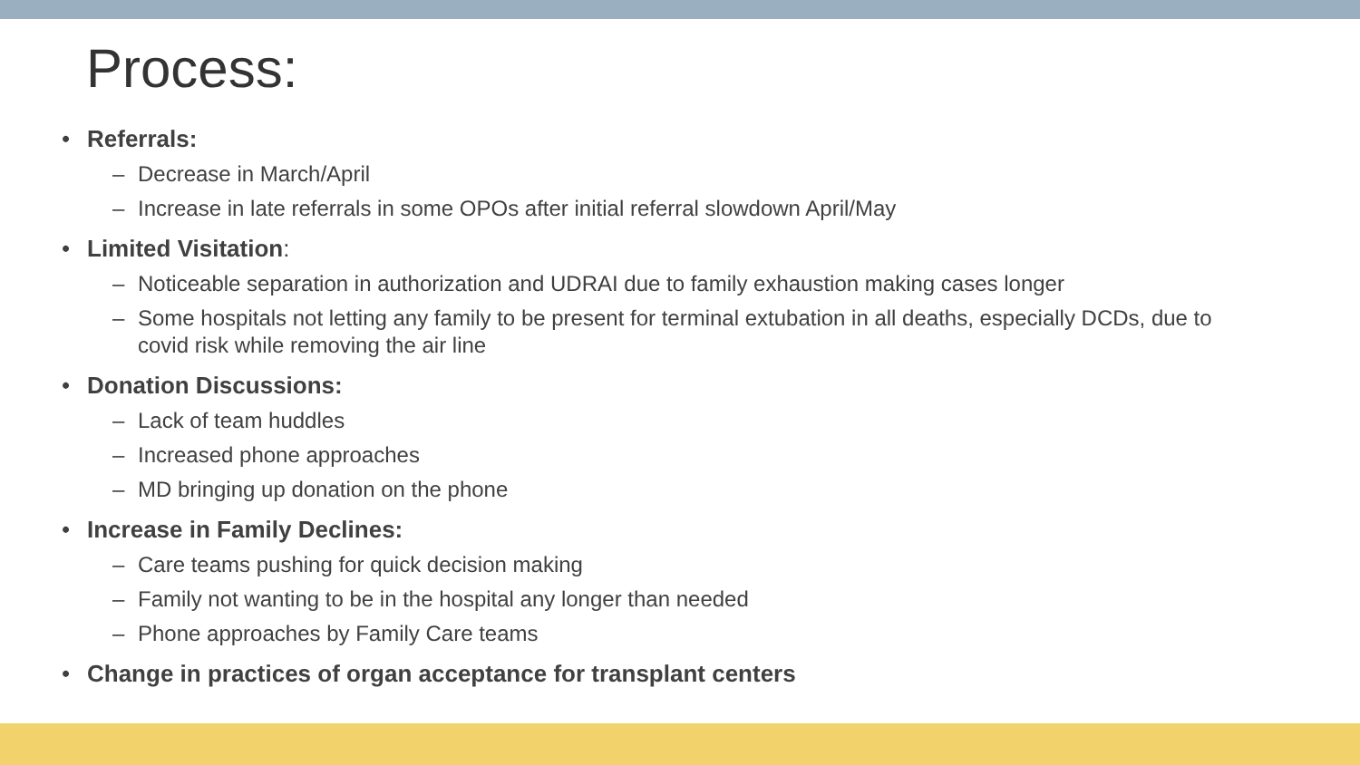Process:
• Referrals:
– Decrease in March/April
– Increase in late referrals in some OPOs after initial referral slowdown April/May
• Limited Visitation:
– Noticeable separation in authorization and UDRAI due to family exhaustion making cases longer
– Some hospitals not letting any family to be present for terminal extubation in all deaths, especially DCDs, due to covid risk while removing the air line
• Donation Discussions:
– Lack of team huddles
– Increased phone approaches
– MD bringing up donation on the phone
• Increase in Family Declines:
– Care teams pushing for quick decision making
– Family not wanting to be in the hospital any longer than needed
– Phone approaches by Family Care teams
• Change in practices of organ acceptance for transplant centers